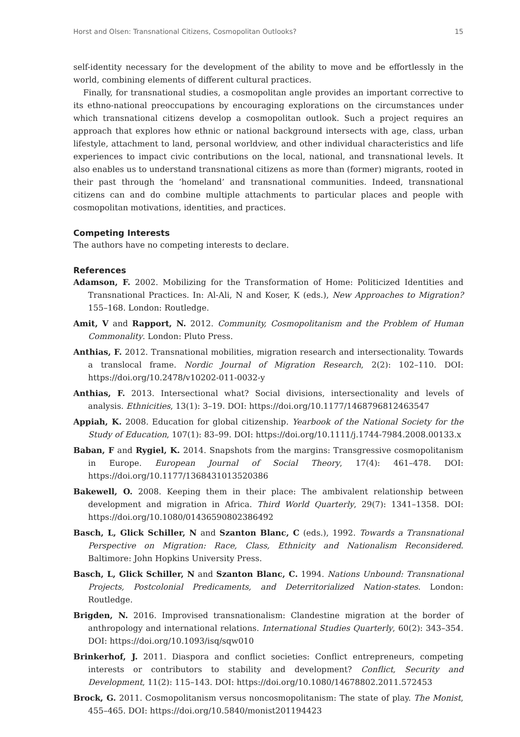Horst and Olsen: Transnational Citizens, Cosmopolitan Outlooks? 15
self-identity necessary for the development of the ability to move and be effortlessly in the world, combining elements of different cultural practices.
Finally, for transnational studies, a cosmopolitan angle provides an important corrective to its ethno-national preoccupations by encouraging explorations on the circumstances under which transnational citizens develop a cosmopolitan outlook. Such a project requires an approach that explores how ethnic or national background intersects with age, class, urban lifestyle, attachment to land, personal worldview, and other individual characteristics and life experiences to impact civic contributions on the local, national, and transnational levels. It also enables us to understand transnational citizens as more than (former) migrants, rooted in their past through the ‘homeland’ and transnational communities. Indeed, transnational citizens can and do combine multiple attachments to particular places and people with cosmopolitan motivations, identities, and practices.
Competing Interests
The authors have no competing interests to declare.
References
Adamson, F. 2002. Mobilizing for the Transformation of Home: Politicized Identities and Transnational Practices. In: Al-Ali, N and Koser, K (eds.), New Approaches to Migration? 155–168. London: Routledge.
Amit, V and Rapport, N. 2012. Community, Cosmopolitanism and the Problem of Human Commonality. London: Pluto Press.
Anthias, F. 2012. Transnational mobilities, migration research and intersectionality. Towards a translocal frame. Nordic Journal of Migration Research, 2(2): 102–110. DOI: https://doi.org/10.2478/v10202-011-0032-y
Anthias, F. 2013. Intersectional what? Social divisions, intersectionality and levels of analysis. Ethnicities, 13(1): 3–19. DOI: https://doi.org/10.1177/1468796812463547
Appiah, K. 2008. Education for global citizenship. Yearbook of the National Society for the Study of Education, 107(1): 83–99. DOI: https://doi.org/10.1111/j.1744-7984.2008.00133.x
Baban, F and Rygiel, K. 2014. Snapshots from the margins: Transgressive cosmopolitanism in Europe. European Journal of Social Theory, 17(4): 461–478. DOI: https://doi.org/10.1177/1368431013520386
Bakewell, O. 2008. Keeping them in their place: The ambivalent relationship between development and migration in Africa. Third World Quarterly, 29(7): 1341–1358. DOI: https://doi.org/10.1080/01436590802386492
Basch, L, Glick Schiller, N and Szanton Blanc, C (eds.), 1992. Towards a Transnational Perspective on Migration: Race, Class, Ethnicity and Nationalism Reconsidered. Baltimore: John Hopkins University Press.
Basch, L, Glick Schiller, N and Szanton Blanc, C. 1994. Nations Unbound: Transnational Projects, Postcolonial Predicaments, and Deterritorialized Nation-states. London: Routledge.
Brigden, N. 2016. Improvised transnationalism: Clandestine migration at the border of anthropology and international relations. International Studies Quarterly, 60(2): 343–354. DOI: https://doi.org/10.1093/isq/sqw010
Brinkerhof, J. 2011. Diaspora and conflict societies: Conflict entrepreneurs, competing interests or contributors to stability and development? Conflict, Security and Development, 11(2): 115–143. DOI: https://doi.org/10.1080/14678802.2011.572453
Brock, G. 2011. Cosmopolitanism versus noncosmopolitanism: The state of play. The Monist, 455–465. DOI: https://doi.org/10.5840/monist201194423